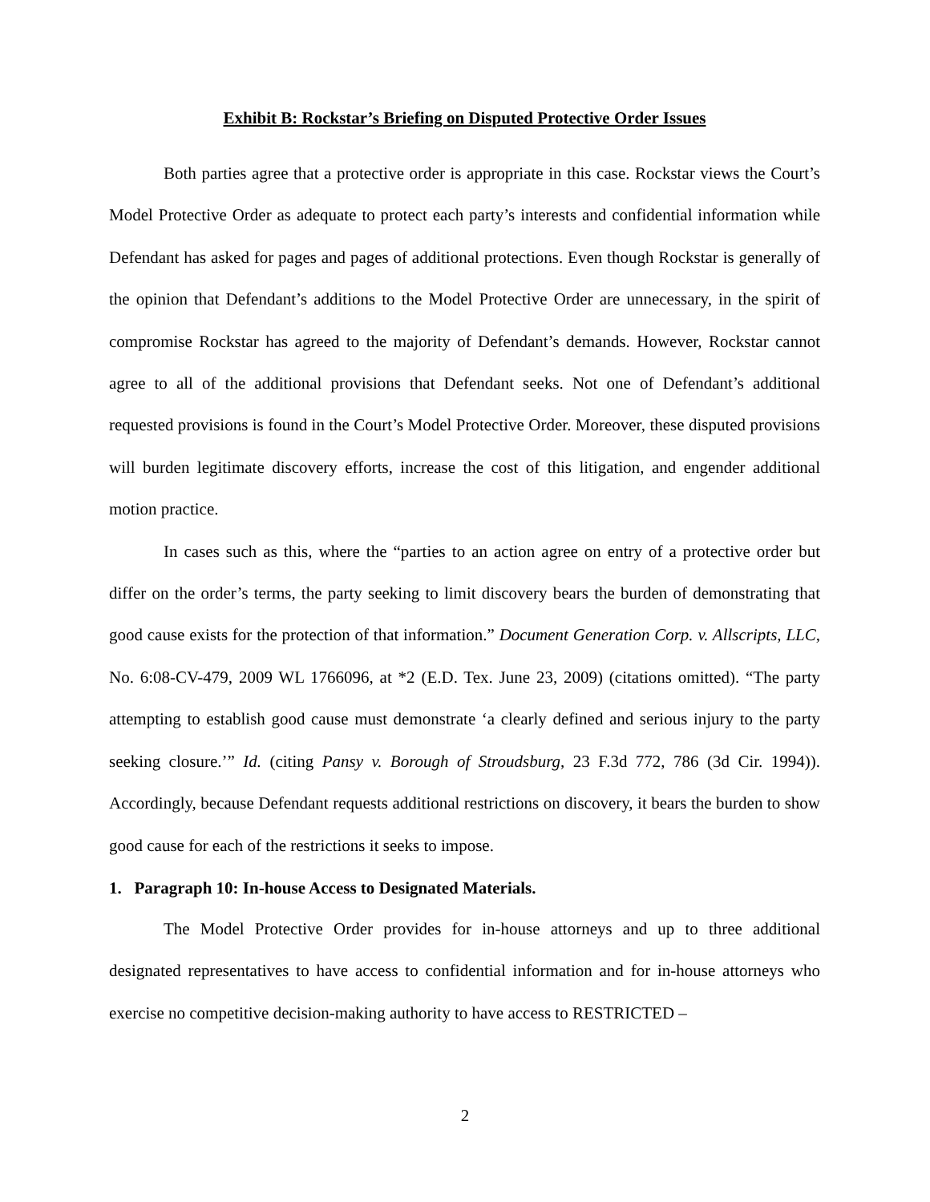Exhibit B: Rockstar’s Briefing on Disputed Protective Order Issues
Both parties agree that a protective order is appropriate in this case. Rockstar views the Court’s Model Protective Order as adequate to protect each party’s interests and confidential information while Defendant has asked for pages and pages of additional protections. Even though Rockstar is generally of the opinion that Defendant’s additions to the Model Protective Order are unnecessary, in the spirit of compromise Rockstar has agreed to the majority of Defendant’s demands. However, Rockstar cannot agree to all of the additional provisions that Defendant seeks. Not one of Defendant’s additional requested provisions is found in the Court’s Model Protective Order. Moreover, these disputed provisions will burden legitimate discovery efforts, increase the cost of this litigation, and engender additional motion practice.
In cases such as this, where the “parties to an action agree on entry of a protective order but differ on the order’s terms, the party seeking to limit discovery bears the burden of demonstrating that good cause exists for the protection of that information.” Document Generation Corp. v. Allscripts, LLC, No. 6:08-CV-479, 2009 WL 1766096, at *2 (E.D. Tex. June 23, 2009) (citations omitted). “The party attempting to establish good cause must demonstrate ‘a clearly defined and serious injury to the party seeking closure.’” Id. (citing Pansy v. Borough of Stroudsburg, 23 F.3d 772, 786 (3d Cir. 1994)). Accordingly, because Defendant requests additional restrictions on discovery, it bears the burden to show good cause for each of the restrictions it seeks to impose.
1. Paragraph 10: In-house Access to Designated Materials.
The Model Protective Order provides for in-house attorneys and up to three additional designated representatives to have access to confidential information and for in-house attorneys who exercise no competitive decision-making authority to have access to RESTRICTED –
2